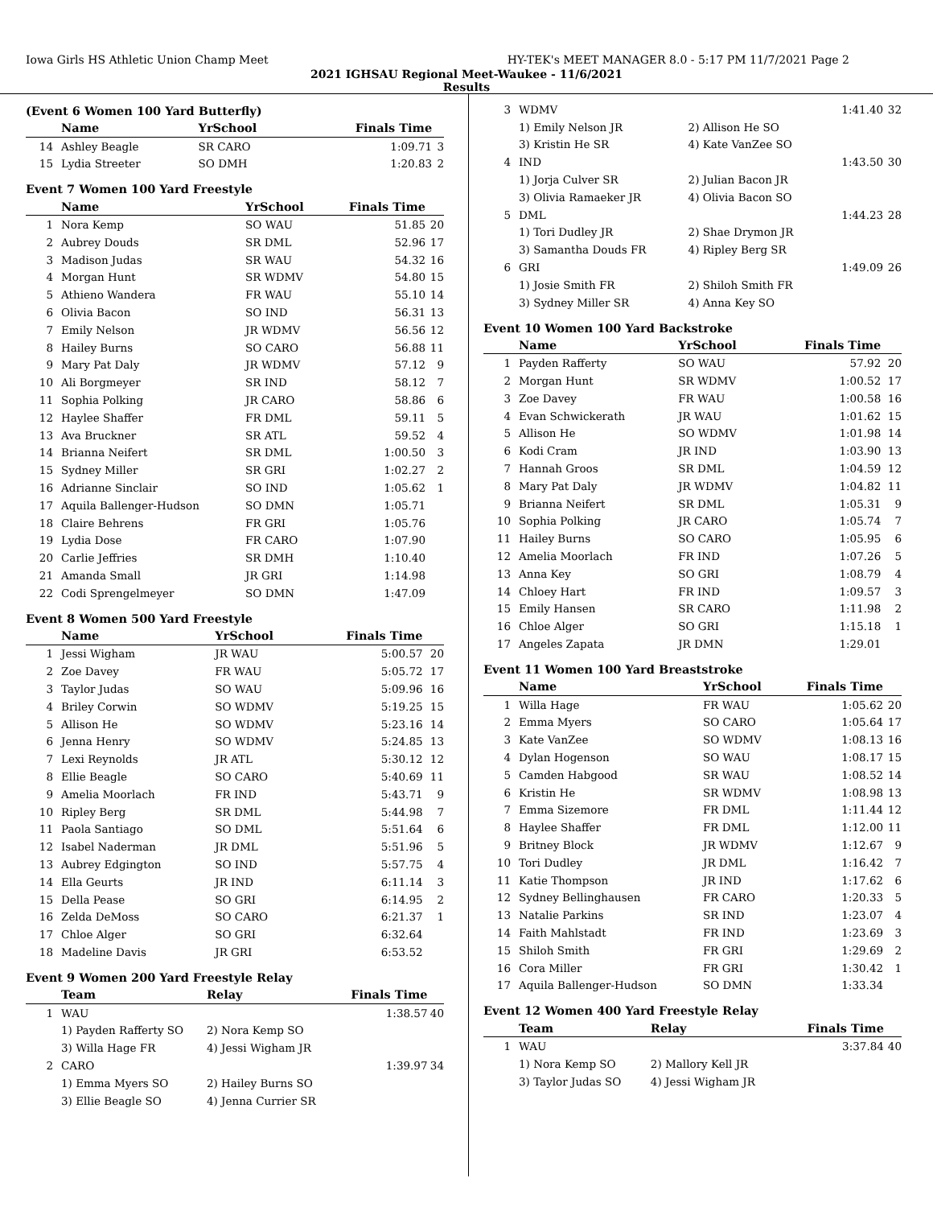Iowa Girls HS Athletic Union Champ Meet HY-TEK's MEET MANAGER 8.0 - 5:17 PM 11/7/2021 Page 2
2021 IGHSAU Regional Meet-Waukee - 11/6/2021
Results
(Event 6 Women 100 Yard Butterfly)
| | Name | YrSchool | Finals Time | |
| --- | --- | --- | --- | --- |
| 14 | Ashley Beagle | SR CARO | 1:09.71 | 3 |
| 15 | Lydia Streeter | SO DMH | 1:20.83 | 2 |
Event 7 Women 100 Yard Freestyle
| | Name | YrSchool | Finals Time | |
| --- | --- | --- | --- | --- |
| 1 | Nora Kemp | SO WAU | 51.85 | 20 |
| 2 | Aubrey Douds | SR DML | 52.96 | 17 |
| 3 | Madison Judas | SR WAU | 54.32 | 16 |
| 4 | Morgan Hunt | SR WDMV | 54.80 | 15 |
| 5 | Athieno Wandera | FR WAU | 55.10 | 14 |
| 6 | Olivia Bacon | SO IND | 56.31 | 13 |
| 7 | Emily Nelson | JR WDMV | 56.56 | 12 |
| 8 | Hailey Burns | SO CARO | 56.88 | 11 |
| 9 | Mary Pat Daly | JR WDMV | 57.12 | 9 |
| 10 | Ali Borgmeyer | SR IND | 58.12 | 7 |
| 11 | Sophia Polking | JR CARO | 58.86 | 6 |
| 12 | Haylee Shaffer | FR DML | 59.11 | 5 |
| 13 | Ava Bruckner | SR ATL | 59.52 | 4 |
| 14 | Brianna Neifert | SR DML | 1:00.50 | 3 |
| 15 | Sydney Miller | SR GRI | 1:02.27 | 2 |
| 16 | Adrianne Sinclair | SO IND | 1:05.62 | 1 |
| 17 | Aquila Ballenger-Hudson | SO DMN | 1:05.71 | |
| 18 | Claire Behrens | FR GRI | 1:05.76 | |
| 19 | Lydia Dose | FR CARO | 1:07.90 | |
| 20 | Carlie Jeffries | SR DMH | 1:10.40 | |
| 21 | Amanda Small | JR GRI | 1:14.98 | |
| 22 | Codi Sprengelmeyer | SO DMN | 1:47.09 | |
Event 8 Women 500 Yard Freestyle
| | Name | YrSchool | Finals Time | |
| --- | --- | --- | --- | --- |
| 1 | Jessi Wigham | JR WAU | 5:00.57 | 20 |
| 2 | Zoe Davey | FR WAU | 5:05.72 | 17 |
| 3 | Taylor Judas | SO WAU | 5:09.96 | 16 |
| 4 | Briley Corwin | SO WDMV | 5:19.25 | 15 |
| 5 | Allison He | SO WDMV | 5:23.16 | 14 |
| 6 | Jenna Henry | SO WDMV | 5:24.85 | 13 |
| 7 | Lexi Reynolds | JR ATL | 5:30.12 | 12 |
| 8 | Ellie Beagle | SO CARO | 5:40.69 | 11 |
| 9 | Amelia Moorlach | FR IND | 5:43.71 | 9 |
| 10 | Ripley Berg | SR DML | 5:44.98 | 7 |
| 11 | Paola Santiago | SO DML | 5:51.64 | 6 |
| 12 | Isabel Naderman | JR DML | 5:51.96 | 5 |
| 13 | Aubrey Edgington | SO IND | 5:57.75 | 4 |
| 14 | Ella Geurts | JR IND | 6:11.14 | 3 |
| 15 | Della Pease | SO GRI | 6:14.95 | 2 |
| 16 | Zelda DeMoss | SO CARO | 6:21.37 | 1 |
| 17 | Chloe Alger | SO GRI | 6:32.64 | |
| 18 | Madeline Davis | JR GRI | 6:53.52 | |
Event 9 Women 200 Yard Freestyle Relay
| | Team | Relay | Finals Time | |
| --- | --- | --- | --- | --- |
| 1 | WAU | | 1:38.57 | 40 |
| | 1) Payden Rafferty SO | 2) Nora Kemp SO | | |
| | 3) Willa Hage FR | 4) Jessi Wigham JR | | |
| 2 | CARO | | 1:39.97 | 34 |
| | 1) Emma Myers SO | 2) Hailey Burns SO | | |
| | 3) Ellie Beagle SO | 4) Jenna Currier SR | | |
| 3 | WDMV | | 1:41.40 | 32 |
| | 1) Emily Nelson JR | 2) Allison He SO | | |
| | 3) Kristin He SR | 4) Kate VanZee SO | | |
| 4 | IND | | 1:43.50 | 30 |
| | 1) Jorja Culver SR | 2) Julian Bacon JR | | |
| | 3) Olivia Ramaeker JR | 4) Olivia Bacon SO | | |
| 5 | DML | | 1:44.23 | 28 |
| | 1) Tori Dudley JR | 2) Shae Drymon JR | | |
| | 3) Samantha Douds FR | 4) Ripley Berg SR | | |
| 6 | GRI | | 1:49.09 | 26 |
| | 1) Josie Smith FR | 2) Shiloh Smith FR | | |
| | 3) Sydney Miller SR | 4) Anna Key SO | | |
Event 10 Women 100 Yard Backstroke
| | Name | YrSchool | Finals Time | |
| --- | --- | --- | --- | --- |
| 1 | Payden Rafferty | SO WAU | 57.92 | 20 |
| 2 | Morgan Hunt | SR WDMV | 1:00.52 | 17 |
| 3 | Zoe Davey | FR WAU | 1:00.58 | 16 |
| 4 | Evan Schwickerath | JR WAU | 1:01.62 | 15 |
| 5 | Allison He | SO WDMV | 1:01.98 | 14 |
| 6 | Kodi Cram | JR IND | 1:03.90 | 13 |
| 7 | Hannah Groos | SR DML | 1:04.59 | 12 |
| 8 | Mary Pat Daly | JR WDMV | 1:04.82 | 11 |
| 9 | Brianna Neifert | SR DML | 1:05.31 | 9 |
| 10 | Sophia Polking | JR CARO | 1:05.74 | 7 |
| 11 | Hailey Burns | SO CARO | 1:05.95 | 6 |
| 12 | Amelia Moorlach | FR IND | 1:07.26 | 5 |
| 13 | Anna Key | SO GRI | 1:08.79 | 4 |
| 14 | Chloey Hart | FR IND | 1:09.57 | 3 |
| 15 | Emily Hansen | SR CARO | 1:11.98 | 2 |
| 16 | Chloe Alger | SO GRI | 1:15.18 | 1 |
| 17 | Angeles Zapata | JR DMN | 1:29.01 | |
Event 11 Women 100 Yard Breaststroke
| | Name | YrSchool | Finals Time | |
| --- | --- | --- | --- | --- |
| 1 | Willa Hage | FR WAU | 1:05.62 | 20 |
| 2 | Emma Myers | SO CARO | 1:05.64 | 17 |
| 3 | Kate VanZee | SO WDMV | 1:08.13 | 16 |
| 4 | Dylan Hogenson | SO WAU | 1:08.17 | 15 |
| 5 | Camden Habgood | SR WAU | 1:08.52 | 14 |
| 6 | Kristin He | SR WDMV | 1:08.98 | 13 |
| 7 | Emma Sizemore | FR DML | 1:11.44 | 12 |
| 8 | Haylee Shaffer | FR DML | 1:12.00 | 11 |
| 9 | Britney Block | JR WDMV | 1:12.67 | 9 |
| 10 | Tori Dudley | JR DML | 1:16.42 | 7 |
| 11 | Katie Thompson | JR IND | 1:17.62 | 6 |
| 12 | Sydney Bellinghausen | FR CARO | 1:20.33 | 5 |
| 13 | Natalie Parkins | SR IND | 1:23.07 | 4 |
| 14 | Faith Mahlstadt | FR IND | 1:23.69 | 3 |
| 15 | Shiloh Smith | FR GRI | 1:29.69 | 2 |
| 16 | Cora Miller | FR GRI | 1:30.42 | 1 |
| 17 | Aquila Ballenger-Hudson | SO DMN | 1:33.34 | |
Event 12 Women 400 Yard Freestyle Relay
| | Team | Relay | Finals Time | |
| --- | --- | --- | --- | --- |
| 1 | WAU | | 3:37.84 | 40 |
| | 1) Nora Kemp SO | 2) Mallory Kell JR | | |
| | 3) Taylor Judas SO | 4) Jessi Wigham JR | | |